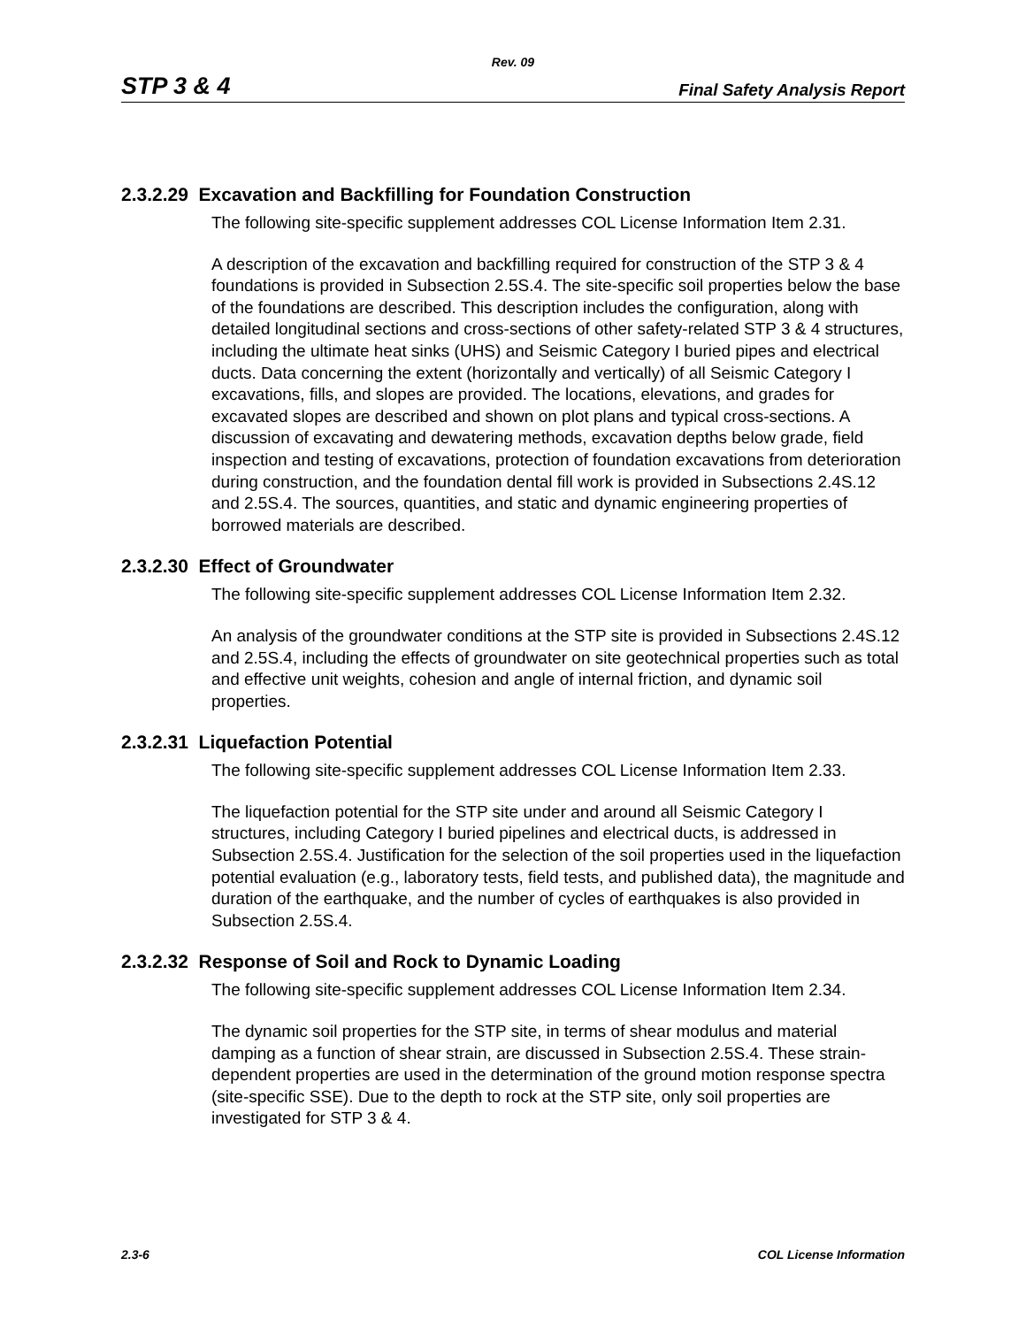Rev. 09
STP 3 & 4 Final Safety Analysis Report
2.3.2.29 Excavation and Backfilling for Foundation Construction
The following site-specific supplement addresses COL License Information Item 2.31.
A description of the excavation and backfilling required for construction of the STP 3 & 4 foundations is provided in Subsection 2.5S.4. The site-specific soil properties below the base of the foundations are described. This description includes the configuration, along with detailed longitudinal sections and cross-sections of other safety-related STP 3 & 4 structures, including the ultimate heat sinks (UHS) and Seismic Category I buried pipes and electrical ducts. Data concerning the extent (horizontally and vertically) of all Seismic Category I excavations, fills, and slopes are provided. The locations, elevations, and grades for excavated slopes are described and shown on plot plans and typical cross-sections. A discussion of excavating and dewatering methods, excavation depths below grade, field inspection and testing of excavations, protection of foundation excavations from deterioration during construction, and the foundation dental fill work is provided in Subsections 2.4S.12 and 2.5S.4. The sources, quantities, and static and dynamic engineering properties of borrowed materials are described.
2.3.2.30 Effect of Groundwater
The following site-specific supplement addresses COL License Information Item 2.32.
An analysis of the groundwater conditions at the STP site is provided in Subsections 2.4S.12 and 2.5S.4, including the effects of groundwater on site geotechnical properties such as total and effective unit weights, cohesion and angle of internal friction, and dynamic soil properties.
2.3.2.31 Liquefaction Potential
The following site-specific supplement addresses COL License Information Item 2.33.
The liquefaction potential for the STP site under and around all Seismic Category I structures, including Category I buried pipelines and electrical ducts, is addressed in Subsection 2.5S.4. Justification for the selection of the soil properties used in the liquefaction potential evaluation (e.g., laboratory tests, field tests, and published data), the magnitude and duration of the earthquake, and the number of cycles of earthquakes is also provided in Subsection 2.5S.4.
2.3.2.32 Response of Soil and Rock to Dynamic Loading
The following site-specific supplement addresses COL License Information Item 2.34.
The dynamic soil properties for the STP site, in terms of shear modulus and material damping as a function of shear strain, are discussed in Subsection 2.5S.4. These strain-dependent properties are used in the determination of the ground motion response spectra (site-specific SSE). Due to the depth to rock at the STP site, only soil properties are investigated for STP 3 & 4.
2.3-6 COL License Information